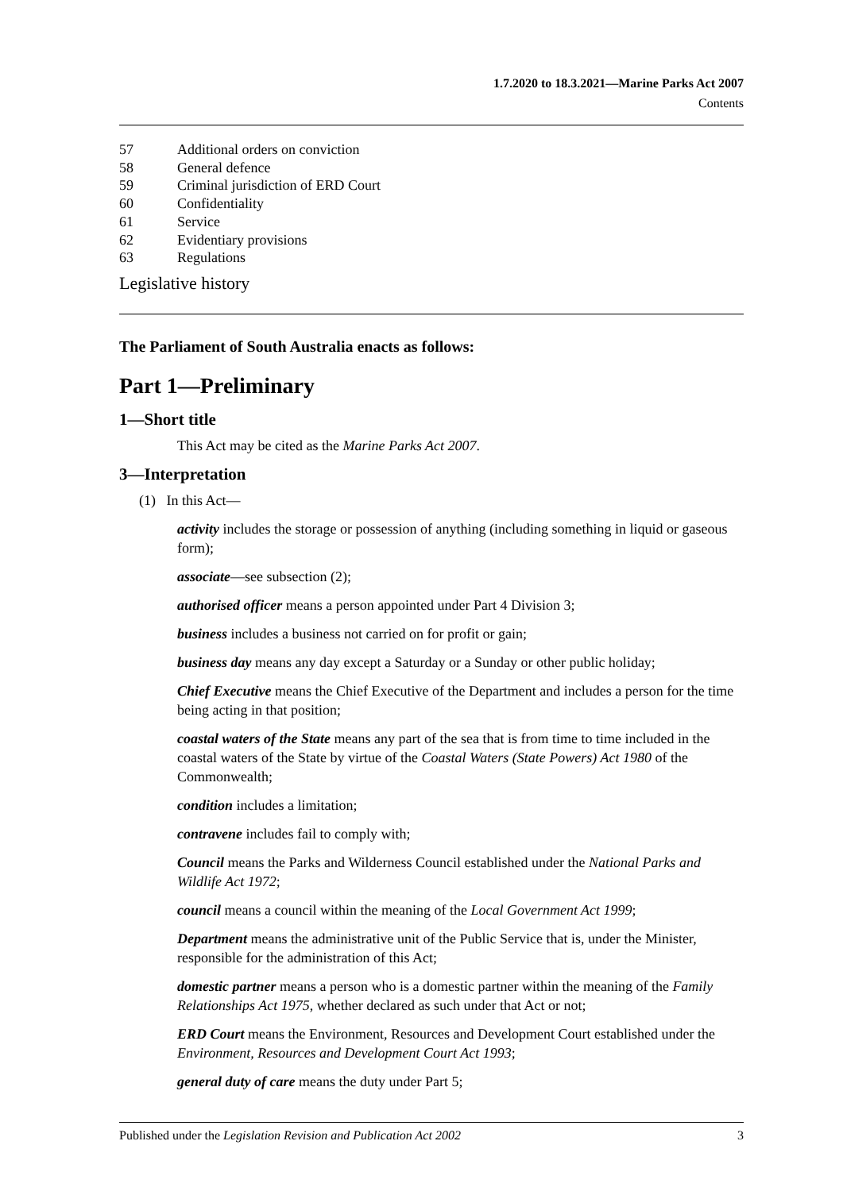1.7.2020 to 18.3.2021—Marine Parks Act 2007
Contents
57 Additional orders on conviction
58 General defence
59 Criminal jurisdiction of ERD Court
60 Confidentiality
61 Service
62 Evidentiary provisions
63 Regulations
Legislative history
The Parliament of South Australia enacts as follows:
Part 1—Preliminary
1—Short title
This Act may be cited as the Marine Parks Act 2007.
3—Interpretation
(1) In this Act—
activity includes the storage or possession of anything (including something in liquid or gaseous form);
associate—see subsection (2);
authorised officer means a person appointed under Part 4 Division 3;
business includes a business not carried on for profit or gain;
business day means any day except a Saturday or a Sunday or other public holiday;
Chief Executive means the Chief Executive of the Department and includes a person for the time being acting in that position;
coastal waters of the State means any part of the sea that is from time to time included in the coastal waters of the State by virtue of the Coastal Waters (State Powers) Act 1980 of the Commonwealth;
condition includes a limitation;
contravene includes fail to comply with;
Council means the Parks and Wilderness Council established under the National Parks and Wildlife Act 1972;
council means a council within the meaning of the Local Government Act 1999;
Department means the administrative unit of the Public Service that is, under the Minister, responsible for the administration of this Act;
domestic partner means a person who is a domestic partner within the meaning of the Family Relationships Act 1975, whether declared as such under that Act or not;
ERD Court means the Environment, Resources and Development Court established under the Environment, Resources and Development Court Act 1993;
general duty of care means the duty under Part 5;
Published under the Legislation Revision and Publication Act 2002 3